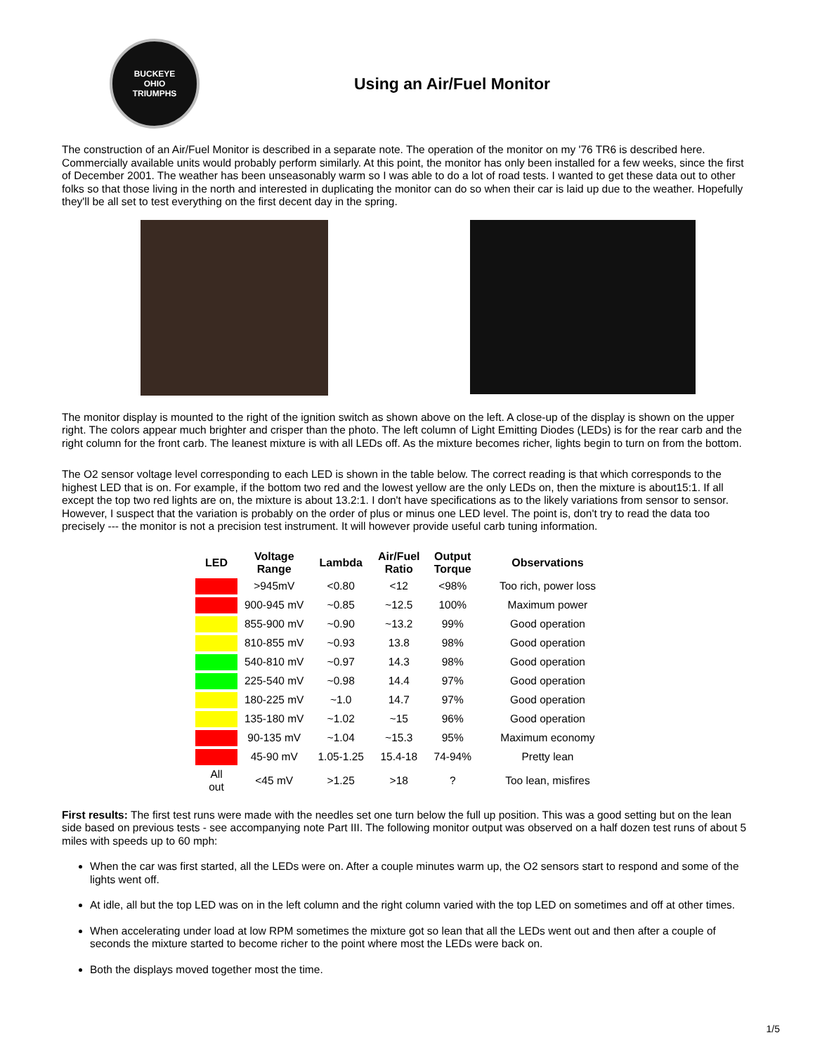BUCKEYE
OHIO
TRIUMPHS
Using an Air/Fuel Monitor
The construction of an Air/Fuel Monitor is described in a separate note. The operation of the monitor on my '76 TR6 is described here. Commercially available units would probably perform similarly. At this point, the monitor has only been installed for a few weeks, since the first of December 2001. The weather has been unseasonably warm so I was able to do a lot of road tests. I wanted to get these data out to other folks so that those living in the north and interested in duplicating the monitor can do so when their car is laid up due to the weather. Hopefully they'll be all set to test everything on the first decent day in the spring.
The monitor display is mounted to the right of the ignition switch as shown above on the left. A close-up of the display is shown on the upper right. The colors appear much brighter and crisper than the photo. The left column of Light Emitting Diodes (LEDs) is for the rear carb and the right column for the front carb. The leanest mixture is with all LEDs off. As the mixture becomes richer, lights begin to turn on from the bottom.
The O2 sensor voltage level corresponding to each LED is shown in the table below. The correct reading is that which corresponds to the highest LED that is on. For example, if the bottom two red and the lowest yellow are the only LEDs on, then the mixture is about15:1. If all except the top two red lights are on, the mixture is about 13.2:1. I don't have specifications as to the likely variations from sensor to sensor. However, I suspect that the variation is probably on the order of plus or minus one LED level. The point is, don't try to read the data too precisely --- the monitor is not a precision test instrument. It will however provide useful carb tuning information.
| LED | Voltage Range | Lambda | Air/Fuel Ratio | Output Torque | Observations |
| --- | --- | --- | --- | --- | --- |
| | >945mV | <0.80 | <12 | <98% | Too rich, power loss |
| | 900-945 mV | ~0.85 | ~12.5 | 100% | Maximum power |
| | 855-900 mV | ~0.90 | ~13.2 | 99% | Good operation |
| | 810-855 mV | ~0.93 | 13.8 | 98% | Good operation |
| | 540-810 mV | ~0.97 | 14.3 | 98% | Good operation |
| | 225-540 mV | ~0.98 | 14.4 | 97% | Good operation |
| | 180-225 mV | ~1.0 | 14.7 | 97% | Good operation |
| | 135-180 mV | ~1.02 | ~15 | 96% | Good operation |
| | 90-135 mV | ~1.04 | ~15.3 | 95% | Maximum economy |
| | 45-90 mV | 1.05-1.25 | 15.4-18 | 74-94% | Pretty lean |
| All out | <45 mV | >1.25 | >18 | ? | Too lean, misfires |
First results: The first test runs were made with the needles set one turn below the full up position. This was a good setting but on the lean side based on previous tests - see accompanying note Part III. The following monitor output was observed on a half dozen test runs of about 5 miles with speeds up to 60 mph:
When the car was first started, all the LEDs were on. After a couple minutes warm up, the O2 sensors start to respond and some of the lights went off.
At idle, all but the top LED was on in the left column and the right column varied with the top LED on sometimes and off at other times.
When accelerating under load at low RPM sometimes the mixture got so lean that all the LEDs went out and then after a couple of seconds the mixture started to become richer to the point where most the LEDs were back on.
Both the displays moved together most the time.
1/5